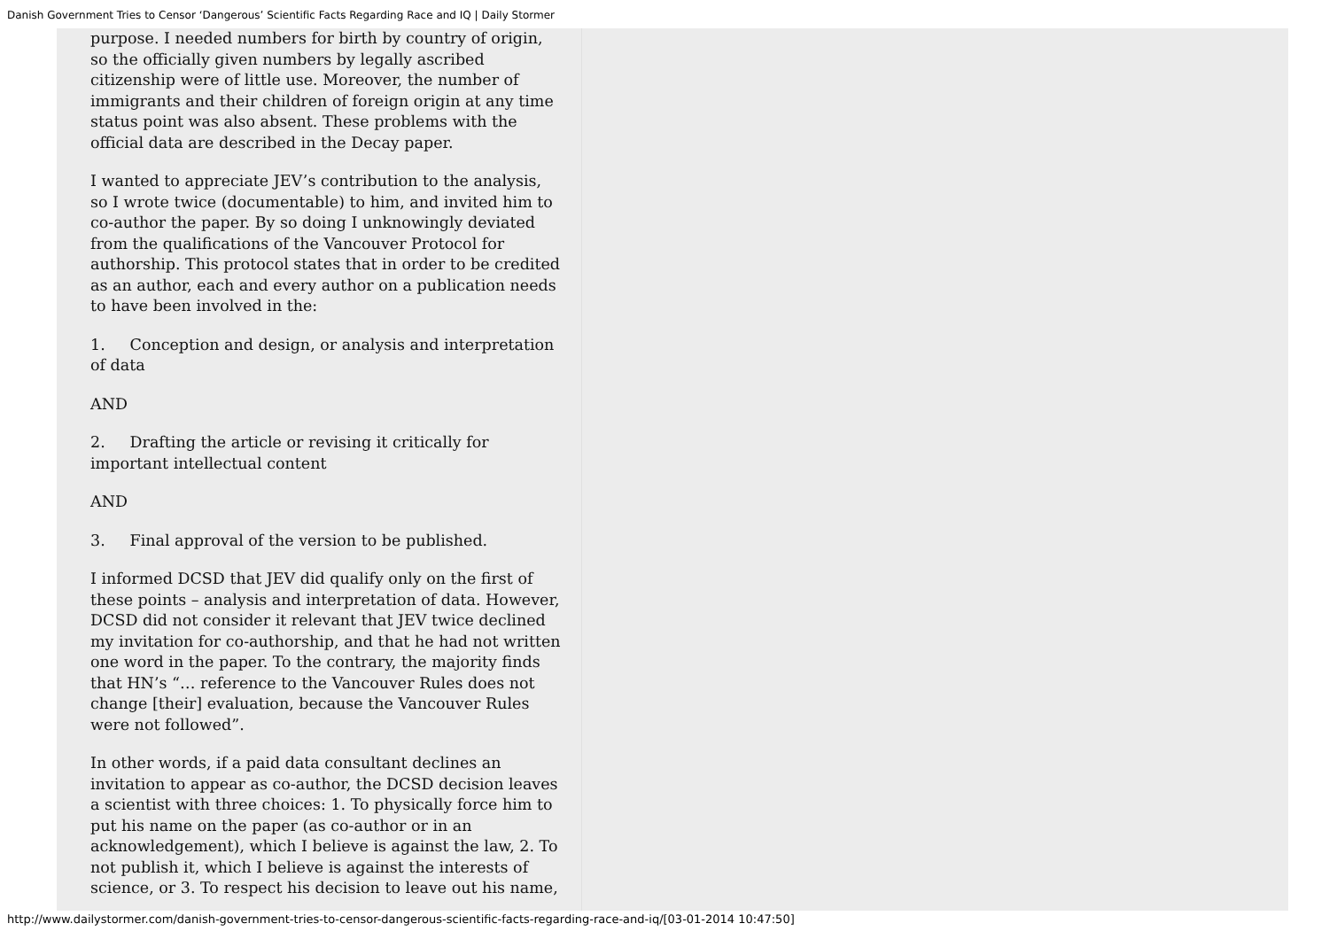Danish Government Tries to Censor ‘Dangerous’ Scientific Facts Regarding Race and IQ | Daily Stormer
purpose. I needed numbers for birth by country of origin, so the officially given numbers by legally ascribed citizenship were of little use. Moreover, the number of immigrants and their children of foreign origin at any time status point was also absent. These problems with the official data are described in the Decay paper.
I wanted to appreciate JEV’s contribution to the analysis, so I wrote twice (documentable) to him, and invited him to co-author the paper. By so doing I unknowingly deviated from the qualifications of the Vancouver Protocol for authorship. This protocol states that in order to be credited as an author, each and every author on a publication needs to have been involved in the:
1. Conception and design, or analysis and interpretation of data
AND
2. Drafting the article or revising it critically for important intellectual content
AND
3. Final approval of the version to be published.
I informed DCSD that JEV did qualify only on the first of these points – analysis and interpretation of data. However, DCSD did not consider it relevant that JEV twice declined my invitation for co-authorship, and that he had not written one word in the paper. To the contrary, the majority finds that HN’s “… reference to the Vancouver Rules does not change [their] evaluation, because the Vancouver Rules were not followed”.
In other words, if a paid data consultant declines an invitation to appear as co-author, the DCSD decision leaves a scientist with three choices: 1. To physically force him to put his name on the paper (as co-author or in an acknowledgement), which I believe is against the law, 2. To not publish it, which I believe is against the interests of science, or 3. To respect his decision to leave out his name,
http://www.dailystormer.com/danish-government-tries-to-censor-dangerous-scientific-facts-regarding-race-and-iq/[03-01-2014 10:47:50]